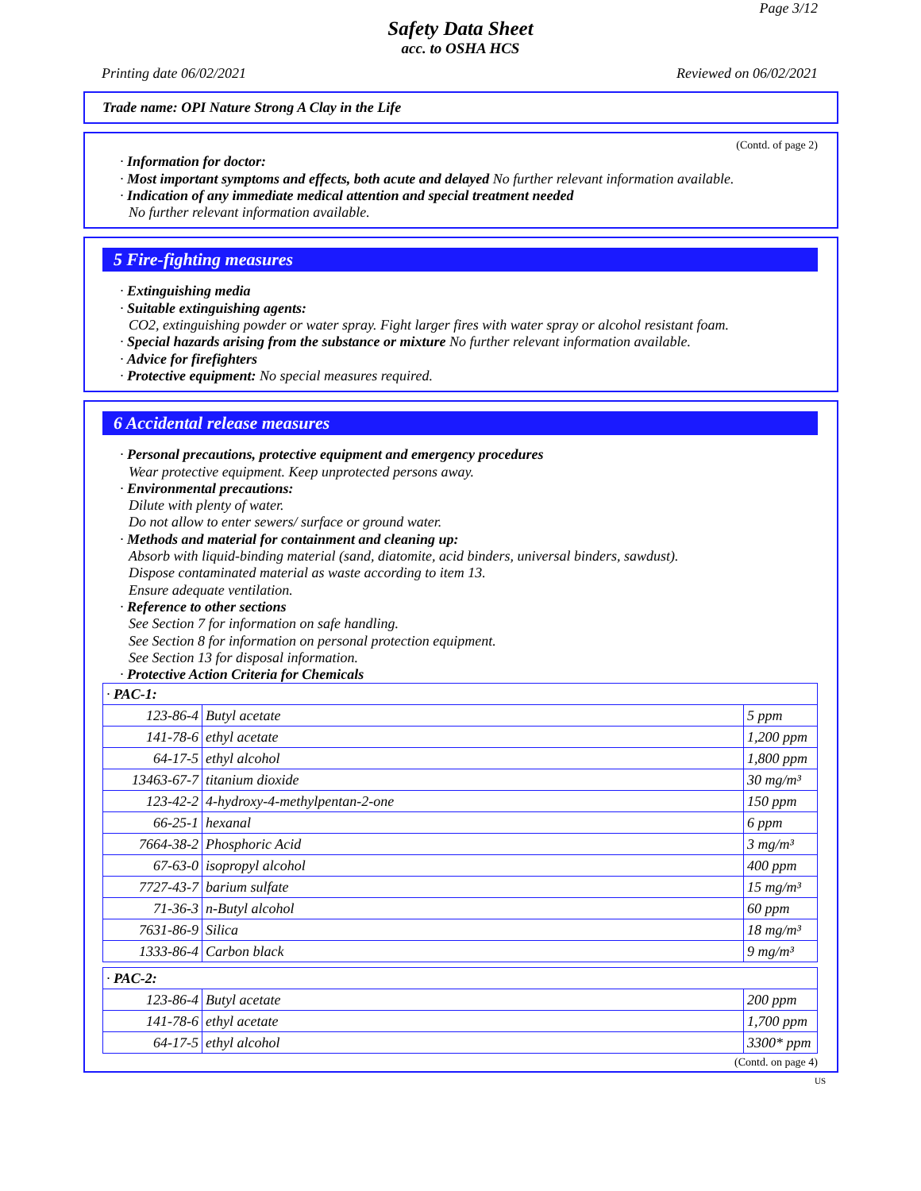Page 3/12
Safety Data Sheet
acc. to OSHA HCS
Printing date 06/02/2021 Reviewed on 06/02/2021
Trade name: OPI Nature Strong A Clay in the Life
(Contd. of page 2)
· Information for doctor:
· Most important symptoms and effects, both acute and delayed No further relevant information available.
· Indication of any immediate medical attention and special treatment needed
No further relevant information available.
5 Fire-fighting measures
· Extinguishing media
· Suitable extinguishing agents:
CO2, extinguishing powder or water spray. Fight larger fires with water spray or alcohol resistant foam.
· Special hazards arising from the substance or mixture No further relevant information available.
· Advice for firefighters
· Protective equipment: No special measures required.
6 Accidental release measures
· Personal precautions, protective equipment and emergency procedures
Wear protective equipment. Keep unprotected persons away.
· Environmental precautions:
Dilute with plenty of water.
Do not allow to enter sewers/ surface or ground water.
· Methods and material for containment and cleaning up:
Absorb with liquid-binding material (sand, diatomite, acid binders, universal binders, sawdust).
Dispose contaminated material as waste according to item 13.
Ensure adequate ventilation.
· Reference to other sections
See Section 7 for information on safe handling.
See Section 8 for information on personal protection equipment.
See Section 13 for disposal information.
· Protective Action Criteria for Chemicals
| · PAC-1: | | |
| 123-86-4 | Butyl acetate | 5 ppm |
| 141-78-6 | ethyl acetate | 1,200 ppm |
| 64-17-5 | ethyl alcohol | 1,800 ppm |
| 13463-67-7 | titanium dioxide | 30 mg/m³ |
| 123-42-2 | 4-hydroxy-4-methylpentan-2-one | 150 ppm |
| 66-25-1 | hexanal | 6 ppm |
| 7664-38-2 | Phosphoric Acid | 3 mg/m³ |
| 67-63-0 | isopropyl alcohol | 400 ppm |
| 7727-43-7 | barium sulfate | 15 mg/m³ |
| 71-36-3 | n-Butyl alcohol | 60 ppm |
| 7631-86-9 | Silica | 18 mg/m³ |
| 1333-86-4 | Carbon black | 9 mg/m³ |
| · PAC-2: | | |
| 123-86-4 | Butyl acetate | 200 ppm |
| 141-78-6 | ethyl acetate | 1,700 ppm |
| 64-17-5 | ethyl alcohol | 3300* ppm |
(Contd. on page 4)
US